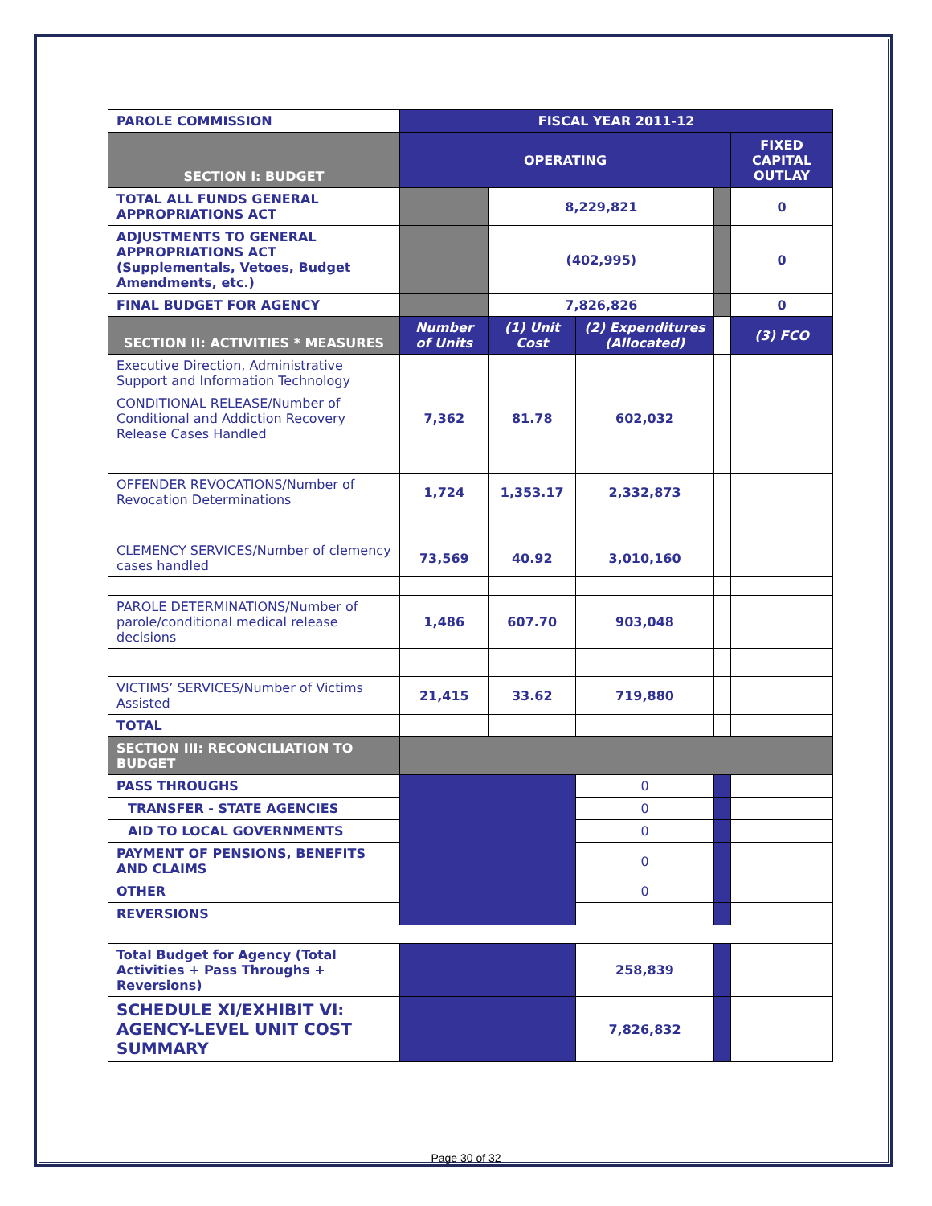| PAROLE COMMISSION | FISCAL YEAR 2011-12 | | | | |
| SECTION I: BUDGET | OPERATING | | | | FIXED CAPITAL OUTLAY |
| TOTAL ALL FUNDS GENERAL APPROPRIATIONS ACT | | 8,229,821 | | | 0 |
| ADJUSTMENTS TO GENERAL APPROPRIATIONS ACT (Supplementals, Vetoes, Budget Amendments, etc.) | | (402,995) | | | 0 |
| FINAL BUDGET FOR AGENCY | | 7,826,826 | | | 0 |
| SECTION II: ACTIVITIES * MEASURES | Number of Units | (1) Unit Cost | (2) Expenditures (Allocated) | | (3) FCO |
| Executive Direction, Administrative Support and Information Technology | | | | | |
| CONDITIONAL RELEASE/Number of Conditional and Addiction Recovery Release Cases Handled | 7,362 | 81.78 | 602,032 | | |
| OFFENDER REVOCATIONS/Number of Revocation Determinations | 1,724 | 1,353.17 | 2,332,873 | | |
| CLEMENCY SERVICES/Number of clemency cases handled | 73,569 | 40.92 | 3,010,160 | | |
| PAROLE DETERMINATIONS/Number of parole/conditional medical release decisions | 1,486 | 607.70 | 903,048 | | |
| VICTIMS’ SERVICES/Number of Victims Assisted | 21,415 | 33.62 | 719,880 | | |
| TOTAL | | | | | |
| SECTION III: RECONCILIATION TO BUDGET | | | | | |
| PASS THROUGHS | | | 0 | | |
| TRANSFER - STATE AGENCIES | | | 0 | | |
| AID TO LOCAL GOVERNMENTS | | | 0 | | |
| PAYMENT OF PENSIONS, BENEFITS AND CLAIMS | | | 0 | | |
| OTHER | | | 0 | | |
| REVERSIONS | | | | | |
| Total Budget for Agency (Total Activities + Pass Throughs + Reversions) | | | 258,839 | | |
| SCHEDULE XI/EXHIBIT VI: AGENCY-LEVEL UNIT COST SUMMARY | | | 7,826,832 | | |
Page 30 of 32